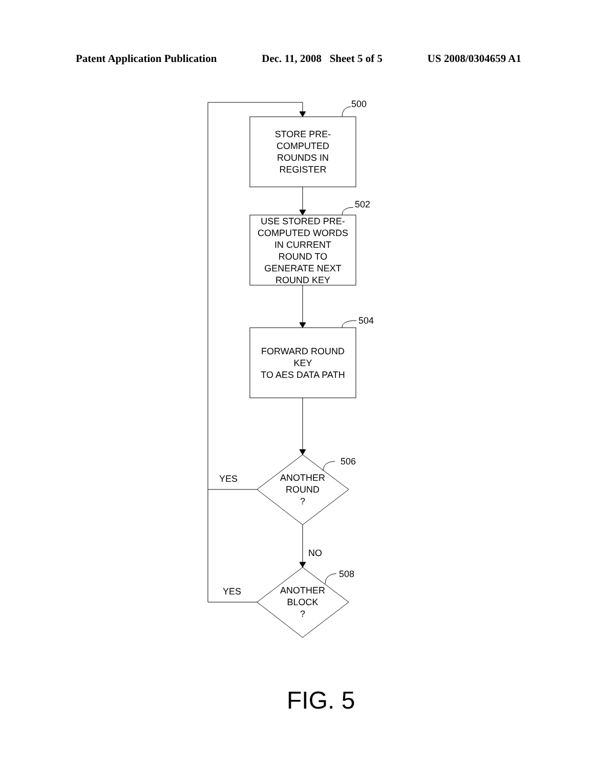Patent Application Publication Dec. 11, 2008 Sheet 5 of 5 US 2008/0304659 A1
500
502
504
506
508
STORE PRE-
COMPUTED
ROUNDS IN
REGISTER
USE STORED PRE-
COMPUTED WORDS
IN CURRENT
ROUND TO
GENERATE NEXT
ROUND KEY
FORWARD ROUND
KEY
TO AES DATA PATH
ANOTHER
ROUND
?
ANOTHER
BLOCK
?
YES
YES
NO
FIG. 5